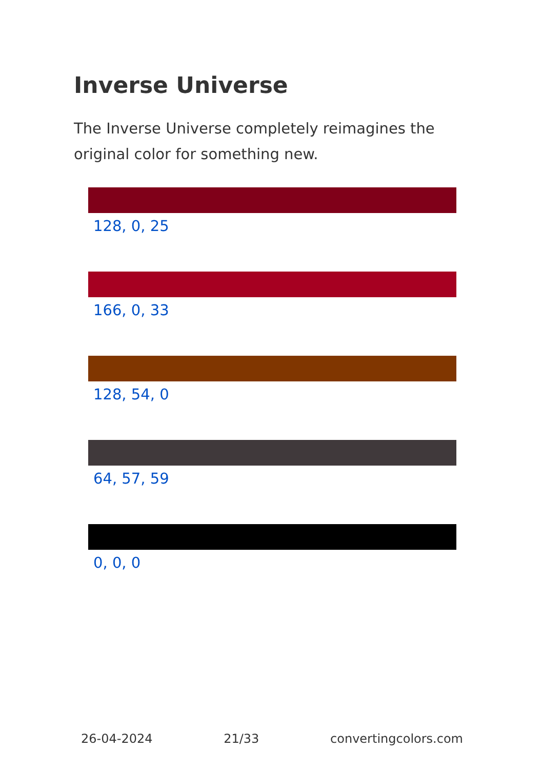Inverse Universe
The Inverse Universe completely reimagines the original color for something new.
128, 0, 25
166, 0, 33
128, 54, 0
64, 57, 59
0, 0, 0
26-04-2024 21/33 convertingcolors.com